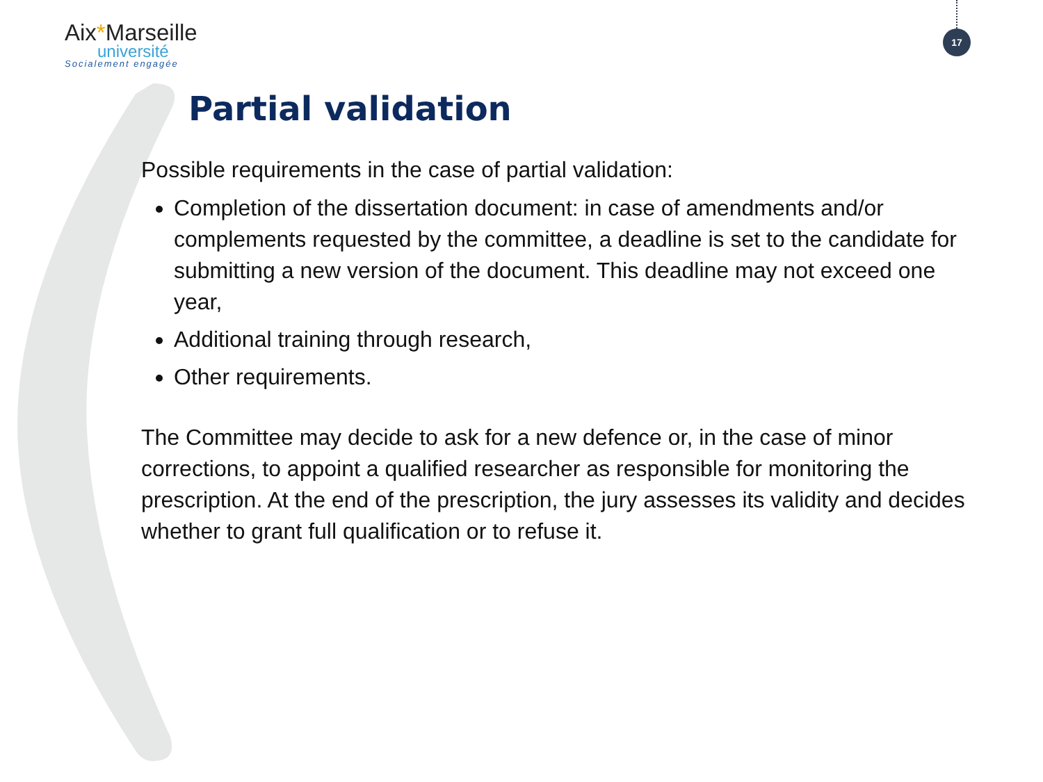Aix*Marseille
université
Socialement engagée
17
Partial validation
Possible requirements in the case of partial validation:
Completion of the dissertation document: in case of amendments and/or complements requested by the committee, a deadline is set to the candidate for submitting a new version of the document. This deadline may not exceed one year,
Additional training through research,
Other requirements.
The Committee may decide to ask for a new defence or, in the case of minor corrections, to appoint a qualified researcher as responsible for monitoring the prescription. At the end of the prescription, the jury assesses its validity and decides whether to grant full qualification or to refuse it.